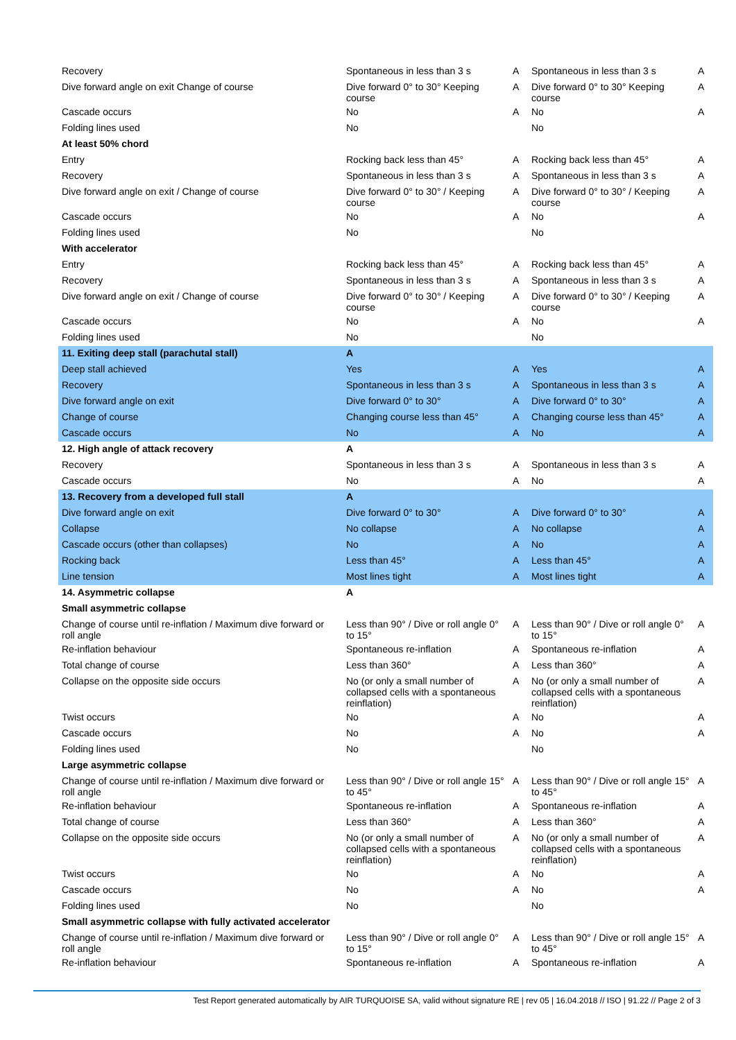| Recovery | Spontaneous in less than 3 s | A | Spontaneous in less than 3 s | A |
| Dive forward angle on exit Change of course | Dive forward 0° to 30° Keeping course | A | Dive forward 0° to 30° Keeping course | A |
| Cascade occurs | No | A | No | A |
| Folding lines used | No | | No | |
| At least 50% chord | | | | |
| Entry | Rocking back less than 45° | A | Rocking back less than 45° | A |
| Recovery | Spontaneous in less than 3 s | A | Spontaneous in less than 3 s | A |
| Dive forward angle on exit / Change of course | Dive forward 0° to 30° / Keeping course | A | Dive forward 0° to 30° / Keeping course | A |
| Cascade occurs | No | A | No | A |
| Folding lines used | No | | No | |
| With accelerator | | | | |
| Entry | Rocking back less than 45° | A | Rocking back less than 45° | A |
| Recovery | Spontaneous in less than 3 s | A | Spontaneous in less than 3 s | A |
| Dive forward angle on exit / Change of course | Dive forward 0° to 30° / Keeping course | A | Dive forward 0° to 30° / Keeping course | A |
| Cascade occurs | No | A | No | A |
| Folding lines used | No | | No | |
| 11. Exiting deep stall (parachutal stall) | A | | | |
| Deep stall achieved | Yes | A | Yes | A |
| Recovery | Spontaneous in less than 3 s | A | Spontaneous in less than 3 s | A |
| Dive forward angle on exit | Dive forward 0° to 30° | A | Dive forward 0° to 30° | A |
| Change of course | Changing course less than 45° | A | Changing course less than 45° | A |
| Cascade occurs | No | A | No | A |
| 12. High angle of attack recovery | A | | | |
| Recovery | Spontaneous in less than 3 s | A | Spontaneous in less than 3 s | A |
| Cascade occurs | No | A | No | A |
| 13. Recovery from a developed full stall | A | | | |
| Dive forward angle on exit | Dive forward 0° to 30° | A | Dive forward 0° to 30° | A |
| Collapse | No collapse | A | No collapse | A |
| Cascade occurs (other than collapses) | No | A | No | A |
| Rocking back | Less than 45° | A | Less than 45° | A |
| Line tension | Most lines tight | A | Most lines tight | A |
| 14. Asymmetric collapse | A | | | |
| Small asymmetric collapse | | | | |
| Change of course until re-inflation / Maximum dive forward or roll angle | Less than 90° / Dive or roll angle 0° to 15° | A | Less than 90° / Dive or roll angle 0° to 15° | A |
| Re-inflation behaviour | Spontaneous re-inflation | A | Spontaneous re-inflation | A |
| Total change of course | Less than 360° | A | Less than 360° | A |
| Collapse on the opposite side occurs | No (or only a small number of collapsed cells with a spontaneous reinflation) | A | No (or only a small number of collapsed cells with a spontaneous reinflation) | A |
| Twist occurs | No | A | No | A |
| Cascade occurs | No | A | No | A |
| Folding lines used | No | | No | |
| Large asymmetric collapse | | | | |
| Change of course until re-inflation / Maximum dive forward or roll angle | Less than 90° / Dive or roll angle 15° to 45° | A | Less than 90° / Dive or roll angle 15° to 45° | A |
| Re-inflation behaviour | Spontaneous re-inflation | A | Spontaneous re-inflation | A |
| Total change of course | Less than 360° | A | Less than 360° | A |
| Collapse on the opposite side occurs | No (or only a small number of collapsed cells with a spontaneous reinflation) | A | No (or only a small number of collapsed cells with a spontaneous reinflation) | A |
| Twist occurs | No | A | No | A |
| Cascade occurs | No | A | No | A |
| Folding lines used | No | | No | |
| Small asymmetric collapse with fully activated accelerator | | | | |
| Change of course until re-inflation / Maximum dive forward or roll angle | Less than 90° / Dive or roll angle 0° to 15° | A | Less than 90° / Dive or roll angle 15° to 45° | A |
| Re-inflation behaviour | Spontaneous re-inflation | A | Spontaneous re-inflation | A |
Test Report generated automatically by AIR TURQUOISE SA, valid without signature RE | rev 05 | 16.04.2018 // ISO | 91.22 // Page 2 of 3